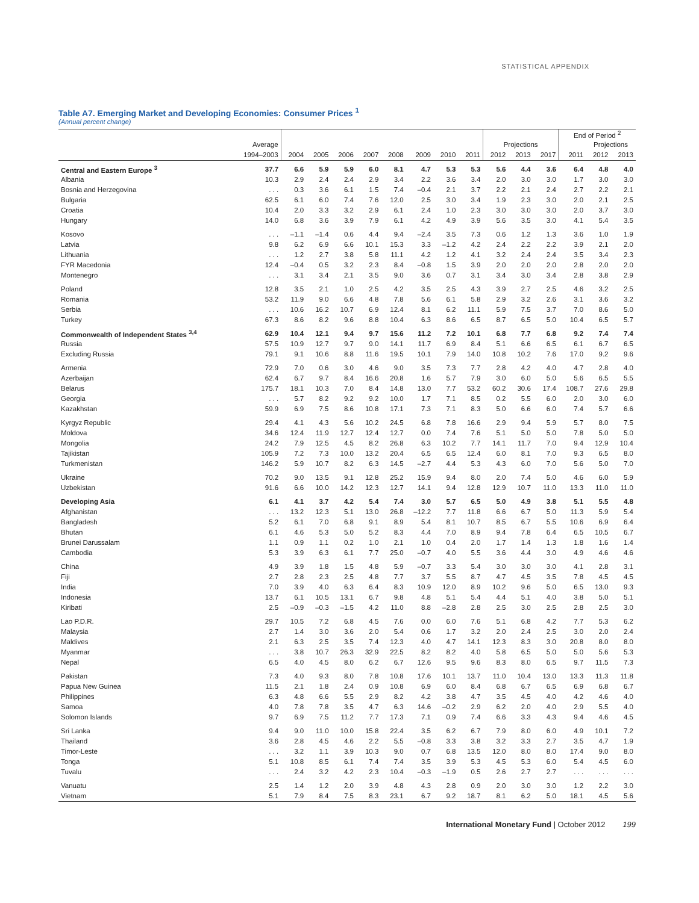STATISTICAL APPENDIX
Table A7. Emerging Market and Developing Economies: Consumer Prices <sup>1</sup>
(Annual percent change)
| | | | | | | | | | | | | | End of Period <sup>2</sup> | | |
| --- | --- | --- | --- | --- | --- | --- | --- | --- | --- | --- | --- | --- | --- | --- | --- |
| | Average | | | | | | | | | Projections | | | | Projections | |
| | 1994–2003 | 2004 | 2005 | 2006 | 2007 | 2008 | 2009 | 2010 | 2011 | 2012 | 2013 | 2017 | 2011 | 2012 | 2013 |
| Central and Eastern Europe <sup>3</sup> | 37.7 | 6.6 | 5.9 | 5.9 | 6.0 | 8.1 | 4.7 | 5.3 | 5.3 | 5.6 | 4.4 | 3.6 | 6.4 | 4.8 | 4.0 |
| Albania | 10.3 | 2.9 | 2.4 | 2.4 | 2.9 | 3.4 | 2.2 | 3.6 | 3.4 | 2.0 | 3.0 | 3.0 | 1.7 | 3.0 | 3.0 |
| Bosnia and Herzegovina | . . . | 0.3 | 3.6 | 6.1 | 1.5 | 7.4 | –0.4 | 2.1 | 3.7 | 2.2 | 2.1 | 2.4 | 2.7 | 2.2 | 2.1 |
| Bulgaria | 62.5 | 6.1 | 6.0 | 7.4 | 7.6 | 12.0 | 2.5 | 3.0 | 3.4 | 1.9 | 2.3 | 3.0 | 2.0 | 2.1 | 2.5 |
| Croatia | 10.4 | 2.0 | 3.3 | 3.2 | 2.9 | 6.1 | 2.4 | 1.0 | 2.3 | 3.0 | 3.0 | 3.0 | 2.0 | 3.7 | 3.0 |
| Hungary | 14.0 | 6.8 | 3.6 | 3.9 | 7.9 | 6.1 | 4.2 | 4.9 | 3.9 | 5.6 | 3.5 | 3.0 | 4.1 | 5.4 | 3.5 |
| Kosovo | . . . | –1.1 | –1.4 | 0.6 | 4.4 | 9.4 | –2.4 | 3.5 | 7.3 | 0.6 | 1.2 | 1.3 | 3.6 | 1.0 | 1.9 |
| Latvia | 9.8 | 6.2 | 6.9 | 6.6 | 10.1 | 15.3 | 3.3 | –1.2 | 4.2 | 2.4 | 2.2 | 2.2 | 3.9 | 2.1 | 2.0 |
| Lithuania | . . . | 1.2 | 2.7 | 3.8 | 5.8 | 11.1 | 4.2 | 1.2 | 4.1 | 3.2 | 2.4 | 2.4 | 3.5 | 3.4 | 2.3 |
| FYR Macedonia | 12.4 | –0.4 | 0.5 | 3.2 | 2.3 | 8.4 | –0.8 | 1.5 | 3.9 | 2.0 | 2.0 | 2.0 | 2.8 | 2.0 | 2.0 |
| Montenegro | . . . | 3.1 | 3.4 | 2.1 | 3.5 | 9.0 | 3.6 | 0.7 | 3.1 | 3.4 | 3.0 | 3.4 | 2.8 | 3.8 | 2.9 |
| Poland | 12.8 | 3.5 | 2.1 | 1.0 | 2.5 | 4.2 | 3.5 | 2.5 | 4.3 | 3.9 | 2.7 | 2.5 | 4.6 | 3.2 | 2.5 |
| Romania | 53.2 | 11.9 | 9.0 | 6.6 | 4.8 | 7.8 | 5.6 | 6.1 | 5.8 | 2.9 | 3.2 | 2.6 | 3.1 | 3.6 | 3.2 |
| Serbia | . . . | 10.6 | 16.2 | 10.7 | 6.9 | 12.4 | 8.1 | 6.2 | 11.1 | 5.9 | 7.5 | 3.7 | 7.0 | 8.6 | 5.0 |
| Turkey | 67.3 | 8.6 | 8.2 | 9.6 | 8.8 | 10.4 | 6.3 | 8.6 | 6.5 | 8.7 | 6.5 | 5.0 | 10.4 | 6.5 | 5.7 |
| Commonwealth of Independent States <sup>3,4</sup> | 62.9 | 10.4 | 12.1 | 9.4 | 9.7 | 15.6 | 11.2 | 7.2 | 10.1 | 6.8 | 7.7 | 6.8 | 9.2 | 7.4 | 7.4 |
| Russia | 57.5 | 10.9 | 12.7 | 9.7 | 9.0 | 14.1 | 11.7 | 6.9 | 8.4 | 5.1 | 6.6 | 6.5 | 6.1 | 6.7 | 6.5 |
| Excluding Russia | 79.1 | 9.1 | 10.6 | 8.8 | 11.6 | 19.5 | 10.1 | 7.9 | 14.0 | 10.8 | 10.2 | 7.6 | 17.0 | 9.2 | 9.6 |
| Armenia | 72.9 | 7.0 | 0.6 | 3.0 | 4.6 | 9.0 | 3.5 | 7.3 | 7.7 | 2.8 | 4.2 | 4.0 | 4.7 | 2.8 | 4.0 |
| Azerbaijan | 62.4 | 6.7 | 9.7 | 8.4 | 16.6 | 20.8 | 1.6 | 5.7 | 7.9 | 3.0 | 6.0 | 5.0 | 5.6 | 6.5 | 5.5 |
| Belarus | 175.7 | 18.1 | 10.3 | 7.0 | 8.4 | 14.8 | 13.0 | 7.7 | 53.2 | 60.2 | 30.6 | 17.4 | 108.7 | 27.6 | 29.8 |
| Georgia | . . . | 5.7 | 8.2 | 9.2 | 9.2 | 10.0 | 1.7 | 7.1 | 8.5 | 0.2 | 5.5 | 6.0 | 2.0 | 3.0 | 6.0 |
| Kazakhstan | 59.9 | 6.9 | 7.5 | 8.6 | 10.8 | 17.1 | 7.3 | 7.1 | 8.3 | 5.0 | 6.6 | 6.0 | 7.4 | 5.7 | 6.6 |
| Kyrgyz Republic | 29.4 | 4.1 | 4.3 | 5.6 | 10.2 | 24.5 | 6.8 | 7.8 | 16.6 | 2.9 | 9.4 | 5.9 | 5.7 | 8.0 | 7.5 |
| Moldova | 34.6 | 12.4 | 11.9 | 12.7 | 12.4 | 12.7 | 0.0 | 7.4 | 7.6 | 5.1 | 5.0 | 5.0 | 7.8 | 5.0 | 5.0 |
| Mongolia | 24.2 | 7.9 | 12.5 | 4.5 | 8.2 | 26.8 | 6.3 | 10.2 | 7.7 | 14.1 | 11.7 | 7.0 | 9.4 | 12.9 | 10.4 |
| Tajikistan | 105.9 | 7.2 | 7.3 | 10.0 | 13.2 | 20.4 | 6.5 | 6.5 | 12.4 | 6.0 | 8.1 | 7.0 | 9.3 | 6.5 | 8.0 |
| Turkmenistan | 146.2 | 5.9 | 10.7 | 8.2 | 6.3 | 14.5 | –2.7 | 4.4 | 5.3 | 4.3 | 6.0 | 7.0 | 5.6 | 5.0 | 7.0 |
| Ukraine | 70.2 | 9.0 | 13.5 | 9.1 | 12.8 | 25.2 | 15.9 | 9.4 | 8.0 | 2.0 | 7.4 | 5.0 | 4.6 | 6.0 | 5.9 |
| Uzbekistan | 91.6 | 6.6 | 10.0 | 14.2 | 12.3 | 12.7 | 14.1 | 9.4 | 12.8 | 12.9 | 10.7 | 11.0 | 13.3 | 11.0 | 11.0 |
| Developing Asia | 6.1 | 4.1 | 3.7 | 4.2 | 5.4 | 7.4 | 3.0 | 5.7 | 6.5 | 5.0 | 4.9 | 3.8 | 5.1 | 5.5 | 4.8 |
| Afghanistan | . . . | 13.2 | 12.3 | 5.1 | 13.0 | 26.8 | –12.2 | 7.7 | 11.8 | 6.6 | 6.7 | 5.0 | 11.3 | 5.9 | 5.4 |
| Bangladesh | 5.2 | 6.1 | 7.0 | 6.8 | 9.1 | 8.9 | 5.4 | 8.1 | 10.7 | 8.5 | 6.7 | 5.5 | 10.6 | 6.9 | 6.4 |
| Bhutan | 6.1 | 4.6 | 5.3 | 5.0 | 5.2 | 8.3 | 4.4 | 7.0 | 8.9 | 9.4 | 7.8 | 6.4 | 6.5 | 10.5 | 6.7 |
| Brunei Darussalam | 1.1 | 0.9 | 1.1 | 0.2 | 1.0 | 2.1 | 1.0 | 0.4 | 2.0 | 1.7 | 1.4 | 1.3 | 1.8 | 1.6 | 1.4 |
| Cambodia | 5.3 | 3.9 | 6.3 | 6.1 | 7.7 | 25.0 | –0.7 | 4.0 | 5.5 | 3.6 | 4.4 | 3.0 | 4.9 | 4.6 | 4.6 |
| China | 4.9 | 3.9 | 1.8 | 1.5 | 4.8 | 5.9 | –0.7 | 3.3 | 5.4 | 3.0 | 3.0 | 3.0 | 4.1 | 2.8 | 3.1 |
| Fiji | 2.7 | 2.8 | 2.3 | 2.5 | 4.8 | 7.7 | 3.7 | 5.5 | 8.7 | 4.7 | 4.5 | 3.5 | 7.8 | 4.5 | 4.5 |
| India | 7.0 | 3.9 | 4.0 | 6.3 | 6.4 | 8.3 | 10.9 | 12.0 | 8.9 | 10.2 | 9.6 | 5.0 | 6.5 | 13.0 | 9.3 |
| Indonesia | 13.7 | 6.1 | 10.5 | 13.1 | 6.7 | 9.8 | 4.8 | 5.1 | 5.4 | 4.4 | 5.1 | 4.0 | 3.8 | 5.0 | 5.1 |
| Kiribati | 2.5 | –0.9 | –0.3 | –1.5 | 4.2 | 11.0 | 8.8 | –2.8 | 2.8 | 2.5 | 3.0 | 2.5 | 2.8 | 2.5 | 3.0 |
| Lao P.D.R. | 29.7 | 10.5 | 7.2 | 6.8 | 4.5 | 7.6 | 0.0 | 6.0 | 7.6 | 5.1 | 6.8 | 4.2 | 7.7 | 5.3 | 6.2 |
| Malaysia | 2.7 | 1.4 | 3.0 | 3.6 | 2.0 | 5.4 | 0.6 | 1.7 | 3.2 | 2.0 | 2.4 | 2.5 | 3.0 | 2.0 | 2.4 |
| Maldives | 2.1 | 6.3 | 2.5 | 3.5 | 7.4 | 12.3 | 4.0 | 4.7 | 14.1 | 12.3 | 8.3 | 3.0 | 20.8 | 8.0 | 8.0 |
| Myanmar | . . . | 3.8 | 10.7 | 26.3 | 32.9 | 22.5 | 8.2 | 8.2 | 4.0 | 5.8 | 6.5 | 5.0 | 5.0 | 5.6 | 5.3 |
| Nepal | 6.5 | 4.0 | 4.5 | 8.0 | 6.2 | 6.7 | 12.6 | 9.5 | 9.6 | 8.3 | 8.0 | 6.5 | 9.7 | 11.5 | 7.3 |
| Pakistan | 7.3 | 4.0 | 9.3 | 8.0 | 7.8 | 10.8 | 17.6 | 10.1 | 13.7 | 11.0 | 10.4 | 13.0 | 13.3 | 11.3 | 11.8 |
| Papua New Guinea | 11.5 | 2.1 | 1.8 | 2.4 | 0.9 | 10.8 | 6.9 | 6.0 | 8.4 | 6.8 | 6.7 | 6.5 | 6.9 | 6.8 | 6.7 |
| Philippines | 6.3 | 4.8 | 6.6 | 5.5 | 2.9 | 8.2 | 4.2 | 3.8 | 4.7 | 3.5 | 4.5 | 4.0 | 4.2 | 4.6 | 4.0 |
| Samoa | 4.0 | 7.8 | 7.8 | 3.5 | 4.7 | 6.3 | 14.6 | –0.2 | 2.9 | 6.2 | 2.0 | 4.0 | 2.9 | 5.5 | 4.0 |
| Solomon Islands | 9.7 | 6.9 | 7.5 | 11.2 | 7.7 | 17.3 | 7.1 | 0.9 | 7.4 | 6.6 | 3.3 | 4.3 | 9.4 | 4.6 | 4.5 |
| Sri Lanka | 9.4 | 9.0 | 11.0 | 10.0 | 15.8 | 22.4 | 3.5 | 6.2 | 6.7 | 7.9 | 8.0 | 6.0 | 4.9 | 10.1 | 7.2 |
| Thailand | 3.6 | 2.8 | 4.5 | 4.6 | 2.2 | 5.5 | –0.8 | 3.3 | 3.8 | 3.2 | 3.3 | 2.7 | 3.5 | 4.7 | 1.9 |
| Timor-Leste | . . . | 3.2 | 1.1 | 3.9 | 10.3 | 9.0 | 0.7 | 6.8 | 13.5 | 12.0 | 8.0 | 8.0 | 17.4 | 9.0 | 8.0 |
| Tonga | 5.1 | 10.8 | 8.5 | 6.1 | 7.4 | 7.4 | 3.5 | 3.9 | 5.3 | 4.5 | 5.3 | 6.0 | 5.4 | 4.5 | 6.0 |
| Tuvalu | . . . | 2.4 | 3.2 | 4.2 | 2.3 | 10.4 | –0.3 | –1.9 | 0.5 | 2.6 | 2.7 | 2.7 | . . . | . . . | . . . |
| Vanuatu | 2.5 | 1.4 | 1.2 | 2.0 | 3.9 | 4.8 | 4.3 | 2.8 | 0.9 | 2.0 | 3.0 | 3.0 | 1.2 | 2.2 | 3.0 |
| Vietnam | 5.1 | 7.9 | 8.4 | 7.5 | 8.3 | 23.1 | 6.7 | 9.2 | 18.7 | 8.1 | 6.2 | 5.0 | 18.1 | 4.5 | 5.6 |
International Monetary Fund | October 2012 199